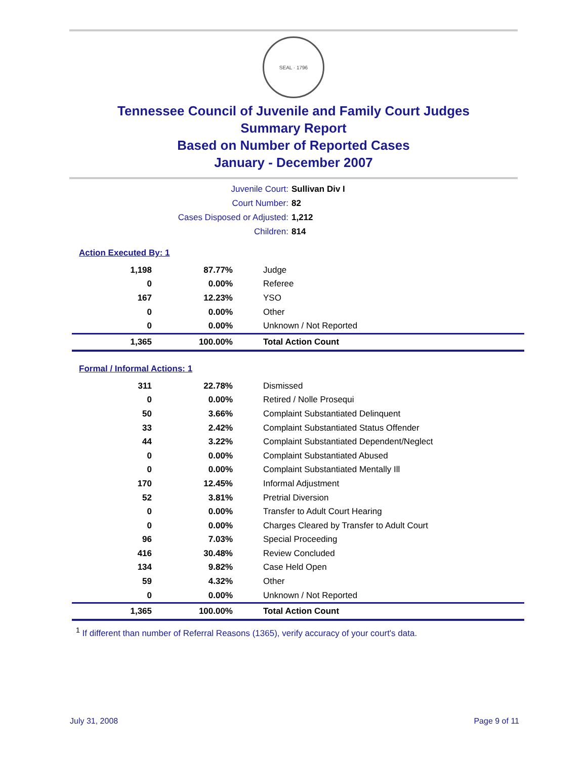SEAL · 1796
Tennessee Council of Juvenile and Family Court Judges
Summary Report
Based on Number of Reported Cases
January - December 2007
Juvenile Court: Sullivan Div I
Court Number: 82
Cases Disposed or Adjusted: 1,212
Children: 814
Action Executed By: 1
| 1,198 | 87.77% | Judge |
| 0 | 0.00% | Referee |
| 167 | 12.23% | YSO |
| 0 | 0.00% | Other |
| 0 | 0.00% | Unknown / Not Reported |
| 1,365 | 100.00% | Total Action Count |
Formal / Informal Actions: 1
| 311 | 22.78% | Dismissed |
| 0 | 0.00% | Retired / Nolle Prosequi |
| 50 | 3.66% | Complaint Substantiated Delinquent |
| 33 | 2.42% | Complaint Substantiated Status Offender |
| 44 | 3.22% | Complaint Substantiated Dependent/Neglect |
| 0 | 0.00% | Complaint Substantiated Abused |
| 0 | 0.00% | Complaint Substantiated Mentally Ill |
| 170 | 12.45% | Informal Adjustment |
| 52 | 3.81% | Pretrial Diversion |
| 0 | 0.00% | Transfer to Adult Court Hearing |
| 0 | 0.00% | Charges Cleared by Transfer to Adult Court |
| 96 | 7.03% | Special Proceeding |
| 416 | 30.48% | Review Concluded |
| 134 | 9.82% | Case Held Open |
| 59 | 4.32% | Other |
| 0 | 0.00% | Unknown / Not Reported |
| 1,365 | 100.00% | Total Action Count |
<sup>1</sup> If different than number of Referral Reasons (1365), verify accuracy of your court's data.
July 31, 2008 Page 9 of 11